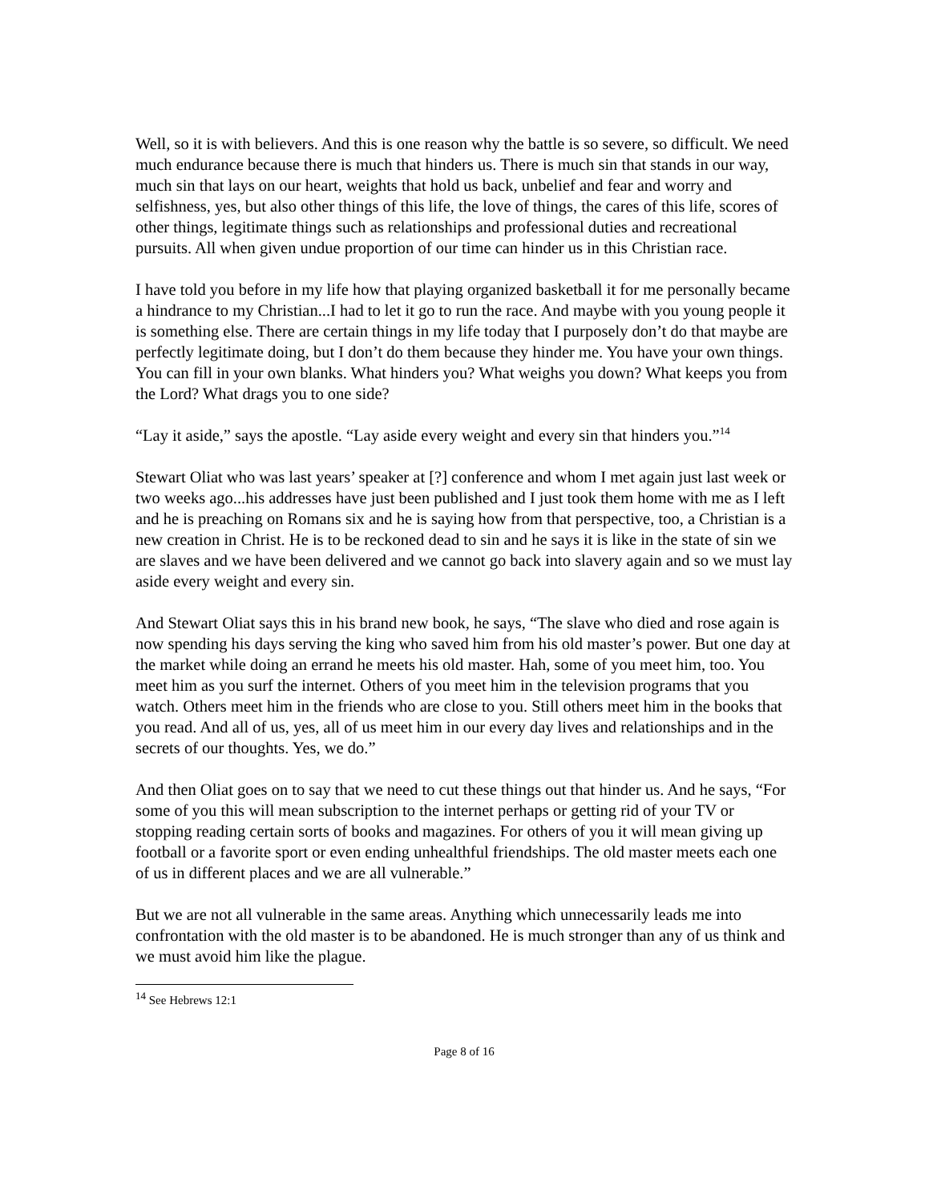Well, so it is with believers. And this is one reason why the battle is so severe, so difficult. We need much endurance because there is much that hinders us. There is much sin that stands in our way, much sin that lays on our heart, weights that hold us back, unbelief and fear and worry and selfishness, yes, but also other things of this life, the love of things, the cares of this life, scores of other things, legitimate things such as relationships and professional duties and recreational pursuits. All when given undue proportion of our time can hinder us in this Christian race.
I have told you before in my life how that playing organized basketball it for me personally became a hindrance to my Christian...I had to let it go to run the race. And maybe with you young people it is something else. There are certain things in my life today that I purposely don’t do that maybe are perfectly legitimate doing, but I don’t do them because they hinder me. You have your own things. You can fill in your own blanks. What hinders you? What weighs you down? What keeps you from the Lord? What drags you to one side?
“Lay it aside,” says the apostle. “Lay aside every weight and every sin that hinders you.”<sup>14</sup>
Stewart Oliat who was last years’ speaker at [?] conference and whom I met again just last week or two weeks ago...his addresses have just been published and I just took them home with me as I left and he is preaching on Romans six and he is saying how from that perspective, too, a Christian is a new creation in Christ. He is to be reckoned dead to sin and he says it is like in the state of sin we are slaves and we have been delivered and we cannot go back into slavery again and so we must lay aside every weight and every sin.
And Stewart Oliat says this in his brand new book, he says, “The slave who died and rose again is now spending his days serving the king who saved him from his old master’s power. But one day at the market while doing an errand he meets his old master. Hah, some of you meet him, too. You meet him as you surf the internet. Others of you meet him in the television programs that you watch. Others meet him in the friends who are close to you. Still others meet him in the books that you read. And all of us, yes, all of us meet him in our every day lives and relationships and in the secrets of our thoughts. Yes, we do.”
And then Oliat goes on to say that we need to cut these things out that hinder us. And he says, “For some of you this will mean subscription to the internet perhaps or getting rid of your TV or stopping reading certain sorts of books and magazines. For others of you it will mean giving up football or a favorite sport or even ending unhealthful friendships. The old master meets each one of us in different places and we are all vulnerable.”
But we are not all vulnerable in the same areas. Anything which unnecessarily leads me into confrontation with the old master is to be abandoned. He is much stronger than any of us think and we must avoid him like the plague.
<sup>14</sup> See Hebrews 12:1
Page 8 of 16